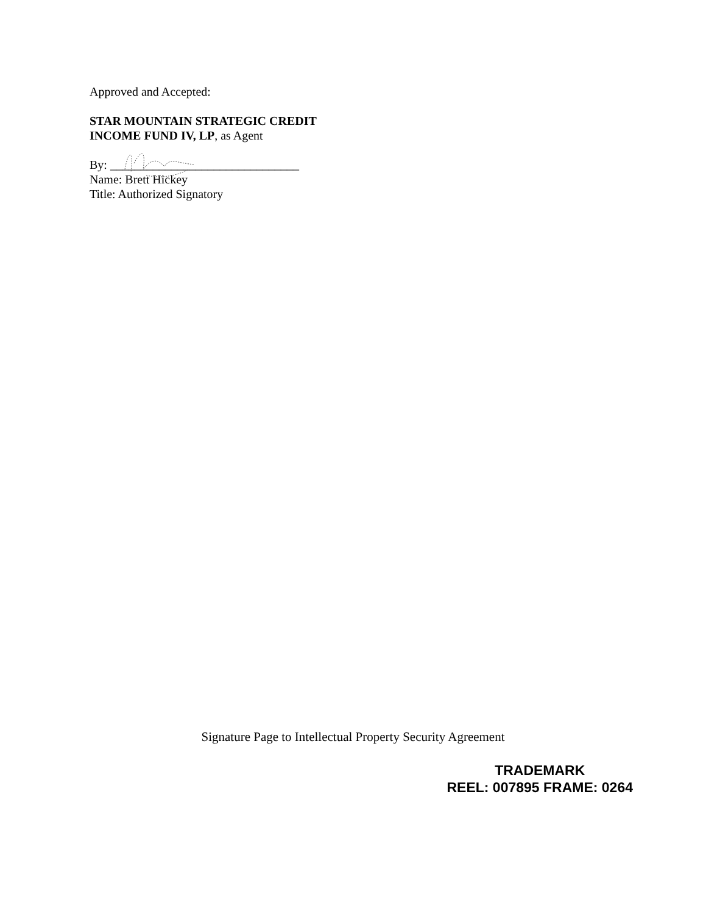Approved and Accepted:
STAR MOUNTAIN STRATEGIC CREDIT
INCOME FUND IV, LP, as Agent
By: _______________________________
Name: Brett Hickey
Title: Authorized Signatory
Signature Page to Intellectual Property Security Agreement
TRADEMARK
REEL: 007895 FRAME: 0264